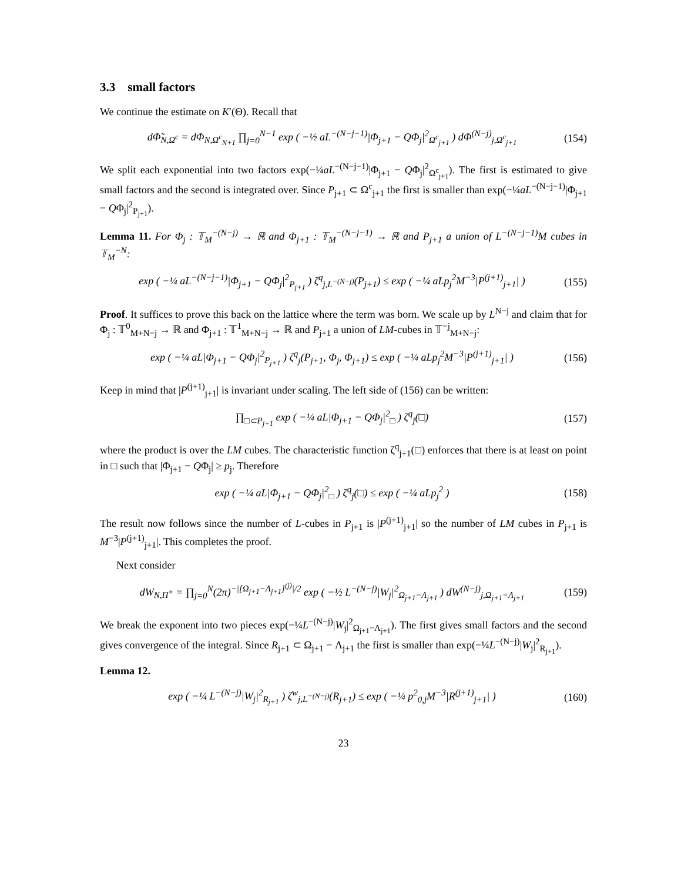3.3 small factors
We continue the estimate on K′(Θ). Recall that
dΦ̃<sub>N,Ω<sup>c</sup></sub> = dΦ<sub>N,Ω<sup>c</sup><sub>N+1</sub></sub> ∏<sub>j=0</sub><sup>N−1</sup> exp ( −½ aL<sup>−(N−j−1)</sup>|Φ<sub>j+1</sub> − QΦ<sub>j</sub>|<sup>2</sup><sub>Ω<sup>c</sup><sub>j+1</sub></sub> ) dΦ<sup>(N−j)</sup><sub>j,Ω<sup>c</sup><sub>j+1</sub></sub> (154)
We split each exponential into two factors exp(−¼aL<sup>−(N−j−1)</sup>|Φ<sub>j+1</sub> − QΦ<sub>j</sub>|<sup>2</sup><sub>Ω<sup>c</sup><sub>j+1</sub></sub>). The first is estimated to give small factors and the second is integrated over. Since P<sub>j+1</sub> ⊂ Ω<sup>c</sup><sub>j+1</sub> the first is smaller than exp(−¼aL<sup>−(N−j−1)</sup>|Φ<sub>j+1</sub> − QΦ<sub>j</sub>|<sup>2</sup><sub>P<sub>j+1</sub></sub>).
Lemma 11. For Φ<sub>j</sub> : 𝕋<sub>M</sub><sup>−(N−j)</sup> → ℝ and Φ<sub>j+1</sub> : 𝕋<sub>M</sub><sup>−(N−j−1)</sup> → ℝ and P<sub>j+1</sub> a union of L<sup>−(N−j−1)</sup>M cubes in 𝕋<sub>M</sub><sup>−N</sup>:
exp ( −¼ aL<sup>−(N−j−1)</sup>|Φ<sub>j+1</sub> − QΦ<sub>j</sub>|<sup>2</sup><sub>P<sub>j+1</sub></sub> ) ζ<sup>q</sup><sub>j,L<sup>−(N−j)</sup></sub>(P<sub>j+1</sub>) ≤ exp ( −¼ aLp<sub>j</sub><sup>2</sup>M<sup>−3</sup>|P<sup>(j+1)</sup><sub>j+1</sub>| ) (155)
Proof. It suffices to prove this back on the lattice where the term was born. We scale up by L<sup>N−j</sup> and claim that for Φ<sub>j</sub> : 𝕋<sup>0</sup><sub>M+N−j</sub> → ℝ and Φ<sub>j+1</sub> : 𝕋<sup>1</sup><sub>M+N−j</sub> → ℝ and P<sub>j+1</sub> a union of LM-cubes in 𝕋<sup>−j</sup><sub>M+N−j</sub>:
exp ( −¼ aL|Φ<sub>j+1</sub> − QΦ<sub>j</sub>|<sup>2</sup><sub>P<sub>j+1</sub></sub> ) ζ<sup>q</sup><sub>j</sub>(P<sub>j+1</sub>, Φ<sub>j</sub>, Φ<sub>j+1</sub>) ≤ exp ( −¼ aLp<sub>j</sub><sup>2</sup>M<sup>−3</sup>|P<sup>(j+1)</sup><sub>j+1</sub>| ) (156)
Keep in mind that |P<sup>(j+1)</sup><sub>j+1</sub>| is invariant under scaling. The left side of (156) can be written:
∏<sub>□⊂P<sub>j+1</sub></sub> exp ( −¼ aL|Φ<sub>j+1</sub> − QΦ<sub>j</sub>|<sup>2</sup><sub>□</sub> ) ζ<sup>q</sup><sub>j</sub>(□) (157)
where the product is over the LM cubes. The characteristic function ζ<sup>q</sup><sub>j+1</sub>(□) enforces that there is at least on point in □ such that |Φ<sub>j+1</sub> − QΦ<sub>j</sub>| ≥ p<sub>j</sub>. Therefore
exp ( −¼ aL|Φ<sub>j+1</sub> − QΦ<sub>j</sub>|<sup>2</sup><sub>□</sub> ) ζ<sup>q</sup><sub>j</sub>(□) ≤ exp ( −¼ aLp<sub>j</sub><sup>2</sup> ) (158)
The result now follows since the number of L-cubes in P<sub>j+1</sub> is |P<sup>(j+1)</sup><sub>j+1</sub>| so the number of LM cubes in P<sub>j+1</sub> is M<sup>−3</sup>|P<sup>(j+1)</sup><sub>j+1</sub>|. This completes the proof.
Next consider
dW<sub>N,Π<sup>+</sup></sub> = ∏<sub>j=0</sub><sup>N</sup>(2π)<sup>−|[Ω<sub>j+1</sub>−Λ<sub>j+1</sub>]<sup>(j)</sup>|/2</sup> exp ( −½ L<sup>−(N−j)</sup>|W<sub>j</sub>|<sup>2</sup><sub>Ω<sub>j+1</sub>−Λ<sub>j+1</sub></sub> ) dW<sup>(N−j)</sup><sub>j,Ω<sub>j+1</sub>−Λ<sub>j+1</sub></sub> (159)
We break the exponent into two pieces exp(−¼L<sup>−(N−j)</sup>|W<sub>j</sub>|<sup>2</sup><sub>Ω<sub>j+1</sub>−Λ<sub>j+1</sub></sub>). The first gives small factors and the second gives convergence of the integral. Since R<sub>j+1</sub> ⊂ Ω<sub>j+1</sub> − Λ<sub>j+1</sub> the first is smaller than exp(−¼L<sup>−(N−j)</sup>|W<sub>j</sub>|<sup>2</sup><sub>R<sub>j+1</sub></sub>).
Lemma 12.
exp ( −¼ L<sup>−(N−j)</sup>|W<sub>j</sub>|<sup>2</sup><sub>R<sub>j+1</sub></sub> ) ζ<sup>w</sup><sub>j,L<sup>−(N−j)</sup></sub>(R<sub>j+1</sub>) ≤ exp ( −¼ p<sup>2</sup><sub>0,j</sub>M<sup>−3</sup>|R<sup>(j+1)</sup><sub>j+1</sub>| ) (160)
23